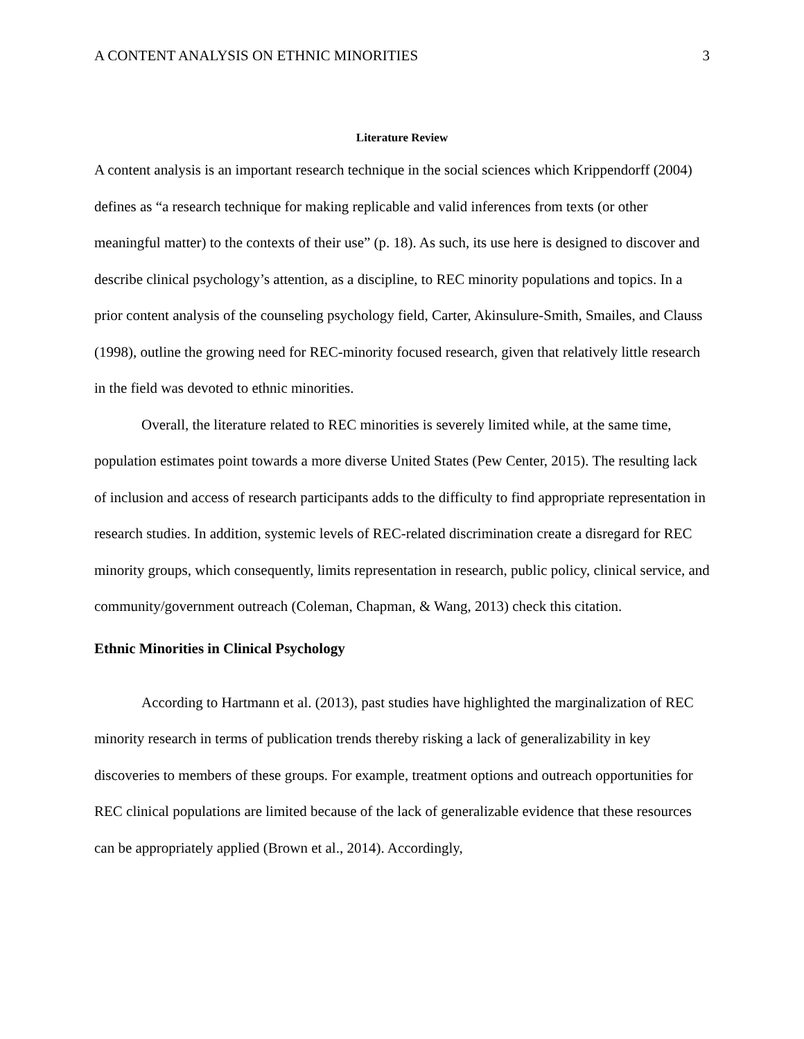A CONTENT ANALYSIS ON ETHNIC MINORITIES 3
Literature Review
A content analysis is an important research technique in the social sciences which Krippendorff (2004) defines as “a research technique for making replicable and valid inferences from texts (or other meaningful matter) to the contexts of their use” (p. 18). As such, its use here is designed to discover and describe clinical psychology’s attention, as a discipline, to REC minority populations and topics. In a prior content analysis of the counseling psychology field, Carter, Akinsulure-Smith, Smailes, and Clauss (1998), outline the growing need for REC-minority focused research, given that relatively little research in the field was devoted to ethnic minorities.
Overall, the literature related to REC minorities is severely limited while, at the same time, population estimates point towards a more diverse United States (Pew Center, 2015). The resulting lack of inclusion and access of research participants adds to the difficulty to find appropriate representation in research studies. In addition, systemic levels of REC-related discrimination create a disregard for REC minority groups, which consequently, limits representation in research, public policy, clinical service, and community/government outreach (Coleman, Chapman, & Wang, 2013) check this citation.
Ethnic Minorities in Clinical Psychology
According to Hartmann et al. (2013), past studies have highlighted the marginalization of REC minority research in terms of publication trends thereby risking a lack of generalizability in key discoveries to members of these groups. For example, treatment options and outreach opportunities for REC clinical populations are limited because of the lack of generalizable evidence that these resources can be appropriately applied (Brown et al., 2014). Accordingly,